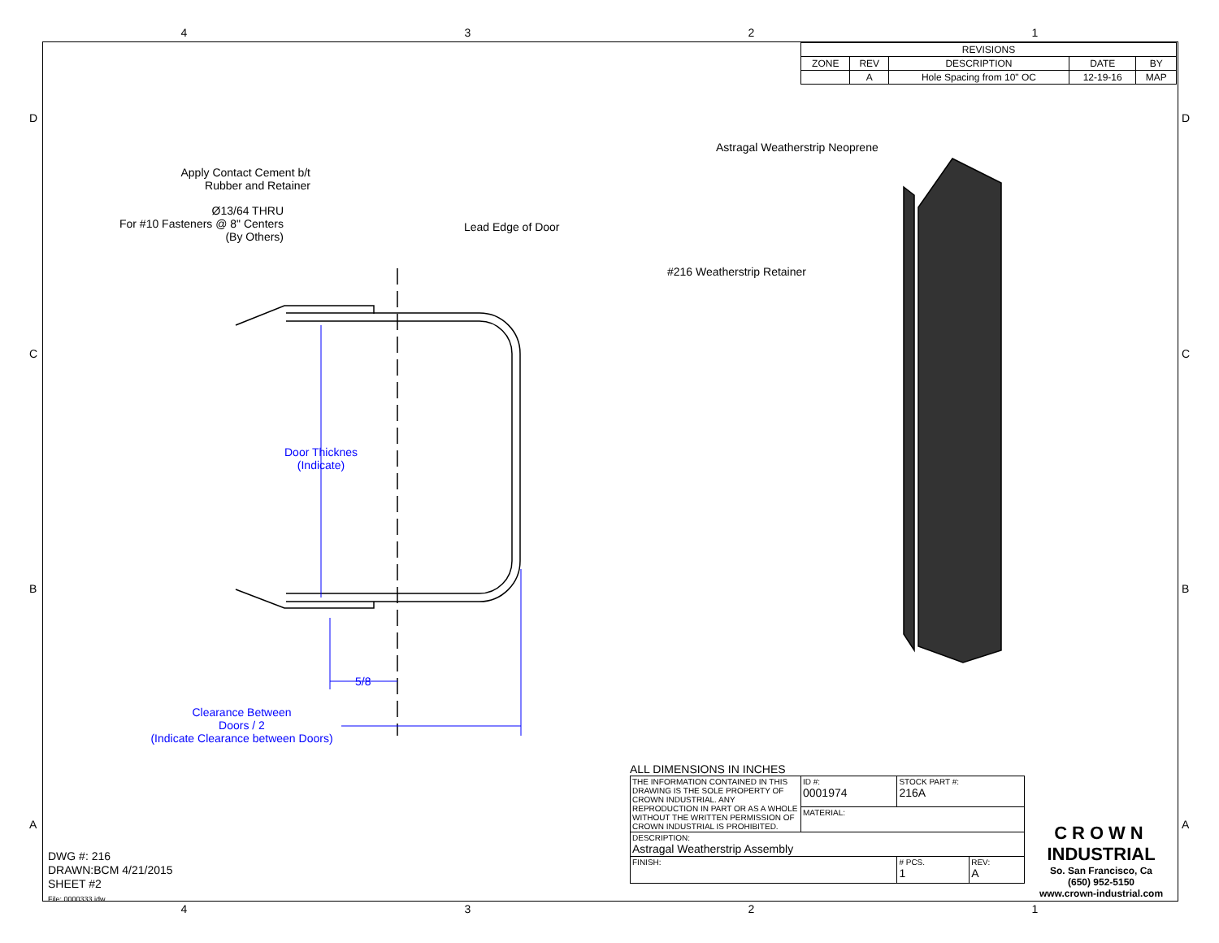4321
| REVISIONS | | | | |
| ZONE | REV | DESCRIPTION | DATE | BY |
| | A | Hole Spacing from 10" OC | 12-19-16 | MAP |
D D
C C
B B
A A
Apply Contact Cement b/t Rubber and Retainer
Ø13/64 THRU
For #10 Fasteners @ 8" Centers
(By Others)
Lead Edge of Door
Astragal Weatherstrip Neoprene
#216 Weatherstrip Retainer
Door Thicknes
(Indicate)
5/8
Clearance Between
Doors / 2
(Indicate Clearance between Doors)
ALL DIMENSIONS IN INCHES
| THE INFORMATION CONTAINED IN THIS DRAWING IS THE SOLE PROPERTY OF CROWN INDUSTRIAL. ANY REPRODUCTION IN PART OR AS A WHOLE WITHOUT THE WRITTEN PERMISSION OF CROWN INDUSTRIAL IS PROHIBITED. | ID #: 0001974 | STOCK PART #: 216A | | |
| | MATERIAL: | | | |
| DESCRIPTION: Astragal Weatherstrip Assembly | | | | |
| FINISH: | | | # PCS. 1 | REV: A |
CROWN
INDUSTRIAL
So. San Francisco, Ca
(650) 952-5150
www.crown-industrial.com
DWG #: 216
DRAWN:BCM 4/21/2015
SHEET #2
File: 0000333.idw
4321